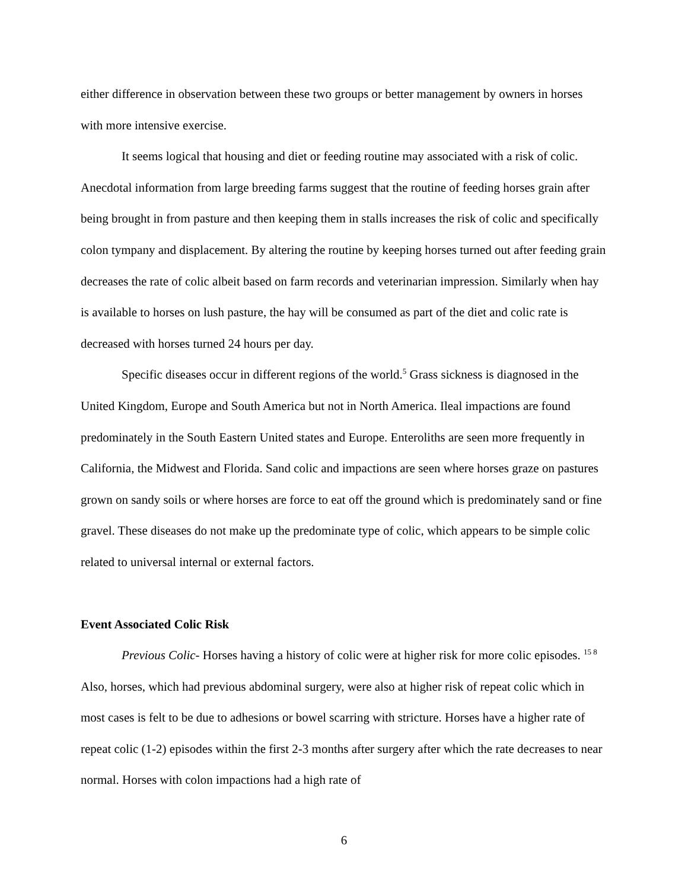either difference in observation between these two groups or better management by owners in horses with more intensive exercise.
It seems logical that housing and diet or feeding routine may associated with a risk of colic. Anecdotal information from large breeding farms suggest that the routine of feeding horses grain after being brought in from pasture and then keeping them in stalls increases the risk of colic and specifically colon tympany and displacement. By altering the routine by keeping horses turned out after feeding grain decreases the rate of colic albeit based on farm records and veterinarian impression. Similarly when hay is available to horses on lush pasture, the hay will be consumed as part of the diet and colic rate is decreased with horses turned 24 hours per day.
Specific diseases occur in different regions of the world.<sup>5</sup> Grass sickness is diagnosed in the United Kingdom, Europe and South America but not in North America. Ileal impactions are found predominately in the South Eastern United states and Europe. Enteroliths are seen more frequently in California, the Midwest and Florida. Sand colic and impactions are seen where horses graze on pastures grown on sandy soils or where horses are force to eat off the ground which is predominately sand or fine gravel. These diseases do not make up the predominate type of colic, which appears to be simple colic related to universal internal or external factors.
Event Associated Colic Risk
Previous Colic- Horses having a history of colic were at higher risk for more colic episodes. <sup>15 8</sup> Also, horses, which had previous abdominal surgery, were also at higher risk of repeat colic which in most cases is felt to be due to adhesions or bowel scarring with stricture. Horses have a higher rate of repeat colic (1-2) episodes within the first 2-3 months after surgery after which the rate decreases to near normal. Horses with colon impactions had a high rate of
6